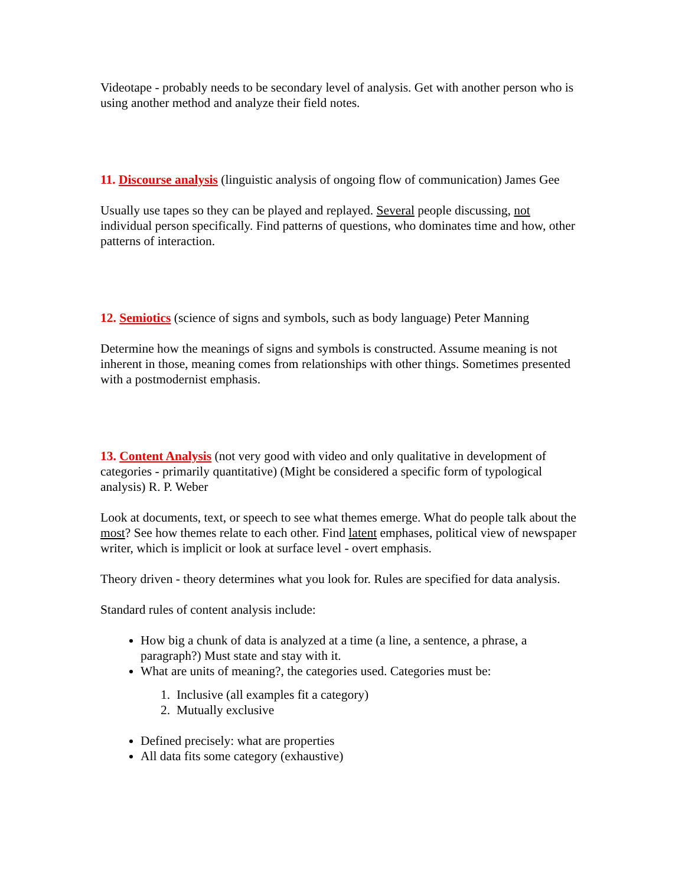Videotape - probably needs to be secondary level of analysis. Get with another person who is using another method and analyze their field notes.
11. Discourse analysis (linguistic analysis of ongoing flow of communication) James Gee
Usually use tapes so they can be played and replayed. Several people discussing, not individual person specifically. Find patterns of questions, who dominates time and how, other patterns of interaction.
12. Semiotics (science of signs and symbols, such as body language) Peter Manning
Determine how the meanings of signs and symbols is constructed. Assume meaning is not inherent in those, meaning comes from relationships with other things. Sometimes presented with a postmodernist emphasis.
13. Content Analysis (not very good with video and only qualitative in development of categories - primarily quantitative) (Might be considered a specific form of typological analysis) R. P. Weber
Look at documents, text, or speech to see what themes emerge. What do people talk about the most? See how themes relate to each other. Find latent emphases, political view of newspaper writer, which is implicit or look at surface level - overt emphasis.
Theory driven - theory determines what you look for. Rules are specified for data analysis.
Standard rules of content analysis include:
How big a chunk of data is analyzed at a time (a line, a sentence, a phrase, a paragraph?) Must state and stay with it.
What are units of meaning?, the categories used. Categories must be:
1. Inclusive (all examples fit a category)
2. Mutually exclusive
Defined precisely: what are properties
All data fits some category (exhaustive)